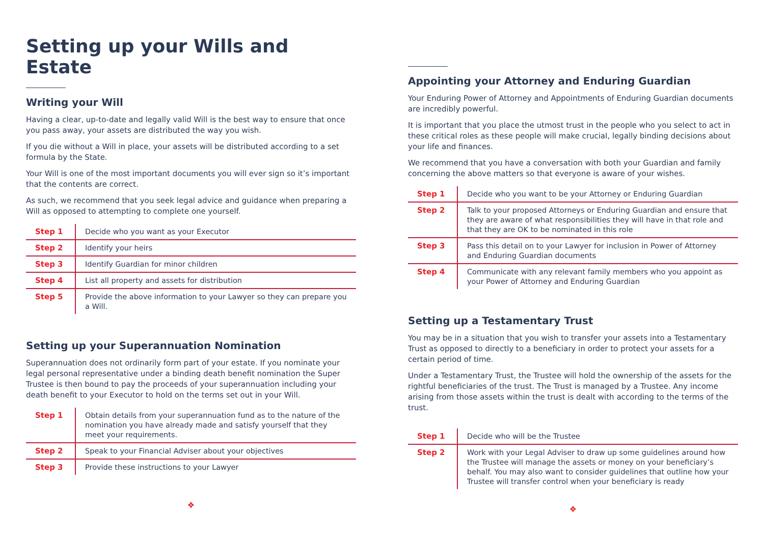Setting up your Wills and Estate
Writing your Will
Having a clear, up-to-date and legally valid Will is the best way to ensure that once you pass away, your assets are distributed the way you wish.
If you die without a Will in place, your assets will be distributed according to a set formula by the State.
Your Will is one of the most important documents you will ever sign so it’s important that the contents are correct.
As such, we recommend that you seek legal advice and guidance when preparing a Will as opposed to attempting to complete one yourself.
| Step 1 | Decide who you want as your Executor |
| Step 2 | Identify your heirs |
| Step 3 | Identify Guardian for minor children |
| Step 4 | List all property and assets for distribution |
| Step 5 | Provide the above information to your Lawyer so they can prepare you a Will. |
Setting up your Superannuation Nomination
Superannuation does not ordinarily form part of your estate. If you nominate your legal personal representative under a binding death benefit nomination the Super Trustee is then bound to pay the proceeds of your superannuation including your death benefit to your Executor to hold on the terms set out in your Will.
| Step 1 | Obtain details from your superannuation fund as to the nature of the nomination you have already made and satisfy yourself that they meet your requirements. |
| Step 2 | Speak to your Financial Adviser about your objectives |
| Step 3 | Provide these instructions to your Lawyer |
❖
Appointing your Attorney and Enduring Guardian
Your Enduring Power of Attorney and Appointments of Enduring Guardian documents are incredibly powerful.
It is important that you place the utmost trust in the people who you select to act in these critical roles as these people will make crucial, legally binding decisions about your life and finances.
We recommend that you have a conversation with both your Guardian and family concerning the above matters so that everyone is aware of your wishes.
| Step 1 | Decide who you want to be your Attorney or Enduring Guardian |
| Step 2 | Talk to your proposed Attorneys or Enduring Guardian and ensure that they are aware of what responsibilities they will have in that role and that they are OK to be nominated in this role |
| Step 3 | Pass this detail on to your Lawyer for inclusion in Power of Attorney and Enduring Guardian documents |
| Step 4 | Communicate with any relevant family members who you appoint as your Power of Attorney and Enduring Guardian |
Setting up a Testamentary Trust
You may be in a situation that you wish to transfer your assets into a Testamentary Trust as opposed to directly to a beneficiary in order to protect your assets for a certain period of time.
Under a Testamentary Trust, the Trustee will hold the ownership of the assets for the rightful beneficiaries of the trust. The Trust is managed by a Trustee. Any income arising from those assets within the trust is dealt with according to the terms of the trust.
| Step 1 | Decide who will be the Trustee |
| Step 2 | Work with your Legal Adviser to draw up some guidelines around how the Trustee will manage the assets or money on your beneficiary’s behalf. You may also want to consider guidelines that outline how your Trustee will transfer control when your beneficiary is ready |
❖